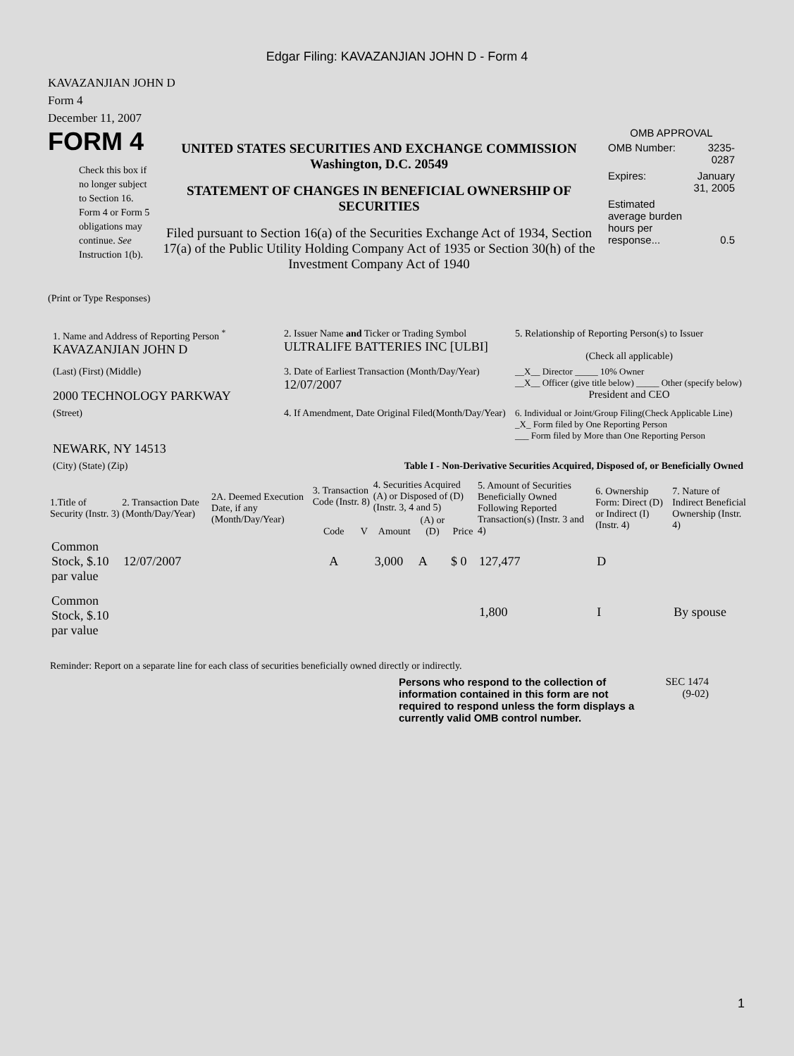Edgar Filing: KAVAZANJIAN JOHN D - Form 4
KAVAZANJIAN JOHN D
Form 4
December 11, 2007
FORM 4
Check this box if no longer subject to Section 16. Form 4 or Form 5 obligations may continue. See Instruction 1(b).
UNITED STATES SECURITIES AND EXCHANGE COMMISSION
Washington, D.C. 20549
STATEMENT OF CHANGES IN BENEFICIAL OWNERSHIP OF SECURITIES
Filed pursuant to Section 16(a) of the Securities Exchange Act of 1934, Section 17(a) of the Public Utility Holding Company Act of 1935 or Section 30(h) of the Investment Company Act of 1940
OMB APPROVAL
| OMB Number: | 3235-0287 |
| Expires: | January 31, 2005 |
| Estimated average burden hours per response... | 0.5 |
(Print or Type Responses)
| 1. Name and Address of Reporting Person <sup>*</sup> KAVAZANJIAN JOHN D | 2. Issuer Name and Ticker or Trading Symbol ULTRALIFE BATTERIES INC [ULBI] | 5. Relationship of Reporting Person(s) to Issuer (Check all applicable) |
| (Last) (First) (Middle) 2000 TECHNOLOGY PARKWAY | 3. Date of Earliest Transaction (Month/Day/Year) 12/07/2007 | __X__ Director _____ 10% Owner __X__ Officer (give title below) _____ Other (specify below) President and CEO |
| (Street) NEWARK, NY 14513 | 4. If Amendment, Date Original Filed(Month/Day/Year) | 6. Individual or Joint/Group Filing(Check Applicable Line) _X_ Form filed by One Reporting Person ___ Form filed by More than One Reporting Person |
| (City) (State) (Zip) | Table I - Non-Derivative Securities Acquired, Disposed of, or Beneficially Owned | |
| 1.Title of Security (Instr. 3) | 2. Transaction Date (Month/Day/Year) | 2A. Deemed Execution Date, if any (Month/Day/Year) | 3. Transaction Code (Instr. 8) | | 4. Securities Acquired (A) or Disposed of (D) (Instr. 3, 4 and 5) | | | 5. Amount of Securities Beneficially Owned Following Reported Transaction(s) (Instr. 3 and 4) | 6. Ownership Form: Direct (D) or Indirect (I) (Instr. 4) | 7. Nature of Indirect Beneficial Ownership (Instr. 4) |
| --- | --- | --- | --- | --- | --- | --- | --- | --- | --- | --- |
| | | | Code | V | Amount | (A) or (D) | Price | | | |
| Common Stock, $.10 par value | 12/07/2007 | | A | | 3,000 | A | $ 0 | 127,477 | D | |
| Common Stock, $.10 par value | | | | | | | | 1,800 | I | By spouse |
Reminder: Report on a separate line for each class of securities beneficially owned directly or indirectly.
Persons who respond to the collection of information contained in this form are not required to respond unless the form displays a currently valid OMB control number.
SEC 1474
(9-02)
1